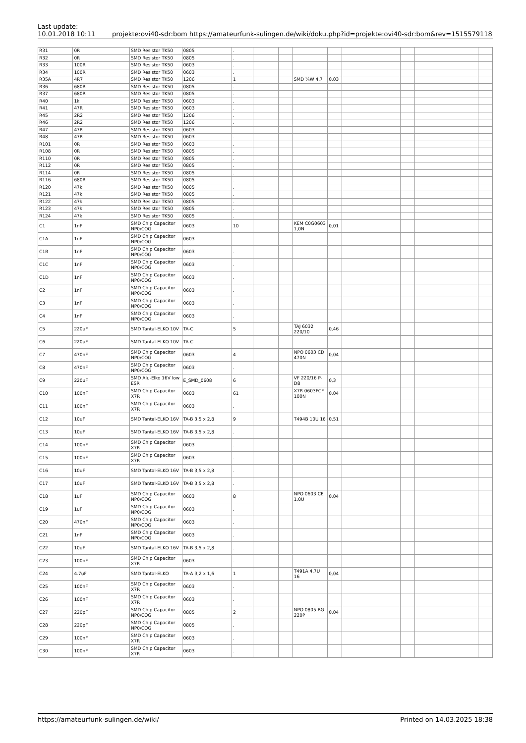Last update:
10.01.2018 10:11
projekte:ovi40-sdr:bom https://amateurfunk-sulingen.de/wiki/doku.php?id=projekte:ovi40-sdr:bom&rev=1515579118
| R31 | 0R | SMD Resistor TK50 | 0805 | . | | | | | | | | |
| R32 | 0R | SMD Resistor TK50 | 0805 | . | | | | | | | | |
| R33 | 100R | SMD Resistor TK50 | 0603 | . | | | | | | | | |
| R34 | 100R | SMD Resistor TK50 | 0603 | . | | | | | | | | |
| R35A | 4R7 | SMD Resistor TK50 | 1206 | 1 | | | SMD ¼W 4,7 | 0,03 | | | | |
| R36 | 680R | SMD Resistor TK50 | 0805 | . | | | | | | | | |
| R37 | 680R | SMD Resistor TK50 | 0805 | . | | | | | | | | |
| R40 | 1k | SMD Resistor TK50 | 0603 | . | | | | | | | | |
| R41 | 47R | SMD Resistor TK50 | 0603 | . | | | | | | | | |
| R45 | 2R2 | SMD Resistor TK50 | 1206 | . | | | | | | | | |
| R46 | 2R2 | SMD Resistor TK50 | 1206 | . | | | | | | | | |
| R47 | 47R | SMD Resistor TK50 | 0603 | . | | | | | | | | |
| R48 | 47R | SMD Resistor TK50 | 0603 | . | | | | | | | | |
| R101 | 0R | SMD Resistor TK50 | 0603 | . | | | | | | | | |
| R108 | 0R | SMD Resistor TK50 | 0805 | . | | | | | | | | |
| R110 | 0R | SMD Resistor TK50 | 0805 | . | | | | | | | | |
| R112 | 0R | SMD Resistor TK50 | 0805 | . | | | | | | | | |
| R114 | 0R | SMD Resistor TK50 | 0805 | . | | | | | | | | |
| R116 | 680R | SMD Resistor TK50 | 0805 | . | | | | | | | | |
| R120 | 47k | SMD Resistor TK50 | 0805 | . | | | | | | | | |
| R121 | 47k | SMD Resistor TK50 | 0805 | . | | | | | | | | |
| R122 | 47k | SMD Resistor TK50 | 0805 | . | | | | | | | | |
| R123 | 47k | SMD Resistor TK50 | 0805 | . | | | | | | | | |
| R124 | 47k | SMD Resistor TK50 | 0805 | . | | | | | | | | |
| C1 | 1nF | SMD Chip Capacitor NP0/COG | 0603 | 10 | | | KEM C0G0603 1,0N | 0,01 | | | | |
| C1A | 1nF | SMD Chip Capacitor NP0/COG | 0603 | . | | | | | | | | |
| C1B | 1nF | SMD Chip Capacitor NP0/COG | 0603 | . | | | | | | | | |
| C1C | 1nF | SMD Chip Capacitor NP0/COG | 0603 | . | | | | | | | | |
| C1D | 1nF | SMD Chip Capacitor NP0/COG | 0603 | . | | | | | | | | |
| C2 | 1nF | SMD Chip Capacitor NP0/COG | 0603 | . | | | | | | | | |
| C3 | 1nF | SMD Chip Capacitor NP0/COG | 0603 | . | | | | | | | | |
| C4 | 1nF | SMD Chip Capacitor NP0/COG | 0603 | . | | | | | | | | |
| C5 | 220uF | SMD Tantal-ELKO 10V | TA-C | 5 | | | TAJ 6032 220/10 | 0,46 | | | | |
| C6 | 220uF | SMD Tantal-ELKO 10V | TA-C | . | | | | | | | | |
| C7 | 470nF | SMD Chip Capacitor NP0/COG | 0603 | 4 | | | NPO 0603 CD 470N | 0,04 | | | | |
| C8 | 470nF | SMD Chip Capacitor NP0/COG | 0603 | . | | | | | | | | |
| C9 | 220uF | SMD Alu-Elko 16V low ESR | E_SMD_0608 | 6 | | | VF 220/16 P-D8 | 0,3 | | | | |
| C10 | 100nF | SMD Chip Capacitor X7R | 0603 | 61 | | | X7R 0603FCF 100N | 0,04 | | | | |
| C11 | 100nF | SMD Chip Capacitor X7R | 0603 | . | | | | | | | | |
| C12 | 10uF | SMD Tantal-ELKO 16V | TA-B 3,5 x 2,8 | 9 | | | T494B 10U 16 | 0,51 | | | | |
| C13 | 10uF | SMD Tantal-ELKO 16V | TA-B 3,5 x 2,8 | . | | | | | | | | |
| C14 | 100nF | SMD Chip Capacitor X7R | 0603 | . | | | | | | | | |
| C15 | 100nF | SMD Chip Capacitor X7R | 0603 | . | | | | | | | | |
| C16 | 10uF | SMD Tantal-ELKO 16V | TA-B 3,5 x 2,8 | . | | | | | | | | |
| C17 | 10uF | SMD Tantal-ELKO 16V | TA-B 3,5 x 2,8 | . | | | | | | | | |
| C18 | 1uF | SMD Chip Capacitor NP0/COG | 0603 | 8 | | | NPO 0603 CE 1,0U | 0,04 | | | | |
| C19 | 1uF | SMD Chip Capacitor NP0/COG | 0603 | . | | | | | | | | |
| C20 | 470nF | SMD Chip Capacitor NP0/COG | 0603 | . | | | | | | | | |
| C21 | 1nF | SMD Chip Capacitor NP0/COG | 0603 | . | | | | | | | | |
| C22 | 10uF | SMD Tantal-ELKO 16V | TA-B 3,5 x 2,8 | . | | | | | | | | |
| C23 | 100nF | SMD Chip Capacitor X7R | 0603 | . | | | | | | | | |
| C24 | 4.7uF | SMD Tantal-ELKO | TA-A 3,2 x 1,6 | 1 | | | T491A 4,7U 16 | 0,04 | | | | |
| C25 | 100nF | SMD Chip Capacitor X7R | 0603 | . | | | | | | | | |
| C26 | 100nF | SMD Chip Capacitor X7R | 0603 | . | | | | | | | | |
| C27 | 220pF | SMD Chip Capacitor NP0/COG | 0805 | 2 | | | NPO 0805 BG 220P | 0,04 | | | | |
| C28 | 220pF | SMD Chip Capacitor NP0/COG | 0805 | . | | | | | | | | |
| C29 | 100nF | SMD Chip Capacitor X7R | 0603 | . | | | | | | | | |
| C30 | 100nF | SMD Chip Capacitor X7R | 0603 | . | | | | | | | | |
https://amateurfunk-sulingen.de/wiki/ Printed on 14.03.2025 18:38